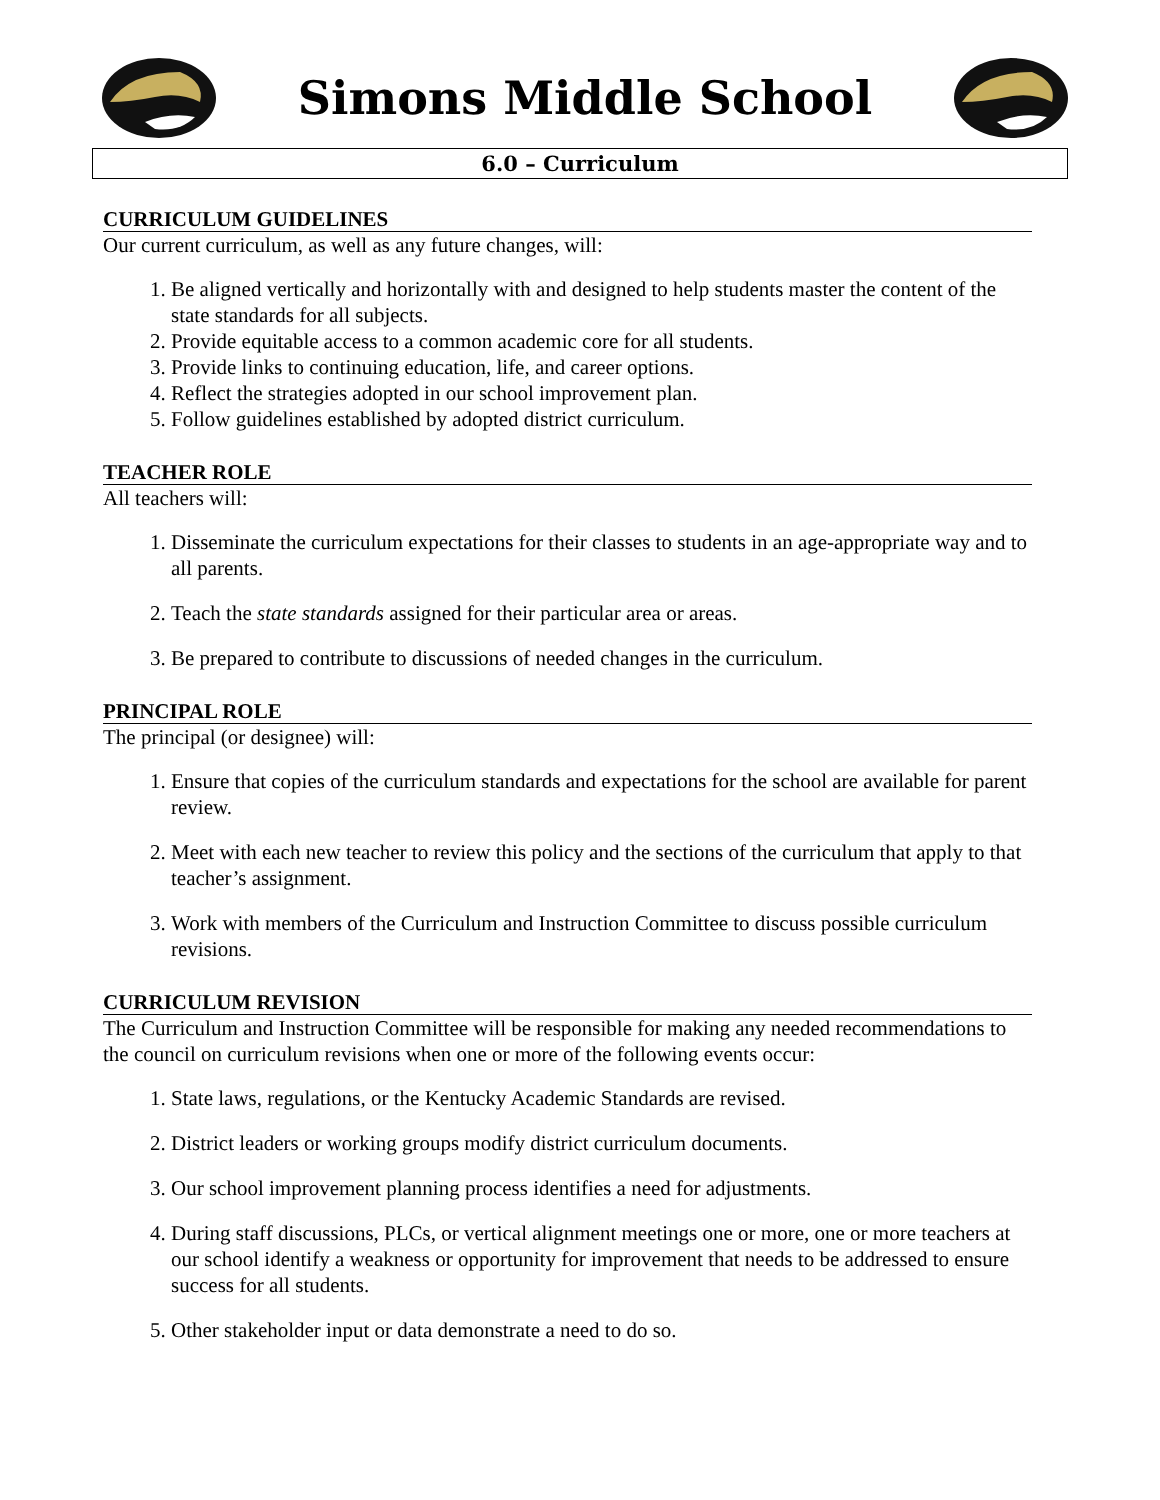Simons Middle School
6.0 – Curriculum
CURRICULUM GUIDELINES
Our current curriculum, as well as any future changes, will:
1. Be aligned vertically and horizontally with and designed to help students master the content of the state standards for all subjects.
2. Provide equitable access to a common academic core for all students.
3. Provide links to continuing education, life, and career options.
4. Reflect the strategies adopted in our school improvement plan.
5. Follow guidelines established by adopted district curriculum.
TEACHER ROLE
All teachers will:
1. Disseminate the curriculum expectations for their classes to students in an age-appropriate way and to all parents.
2. Teach the state standards assigned for their particular area or areas.
3. Be prepared to contribute to discussions of needed changes in the curriculum.
PRINCIPAL ROLE
The principal (or designee) will:
1. Ensure that copies of the curriculum standards and expectations for the school are available for parent review.
2. Meet with each new teacher to review this policy and the sections of the curriculum that apply to that teacher’s assignment.
3. Work with members of the Curriculum and Instruction Committee to discuss possible curriculum revisions.
CURRICULUM REVISION
The Curriculum and Instruction Committee will be responsible for making any needed recommendations to the council on curriculum revisions when one or more of the following events occur:
1. State laws, regulations, or the Kentucky Academic Standards are revised.
2. District leaders or working groups modify district curriculum documents.
3. Our school improvement planning process identifies a need for adjustments.
4. During staff discussions, PLCs, or vertical alignment meetings one or more, one or more teachers at our school identify a weakness or opportunity for improvement that needs to be addressed to ensure success for all students.
5. Other stakeholder input or data demonstrate a need to do so.